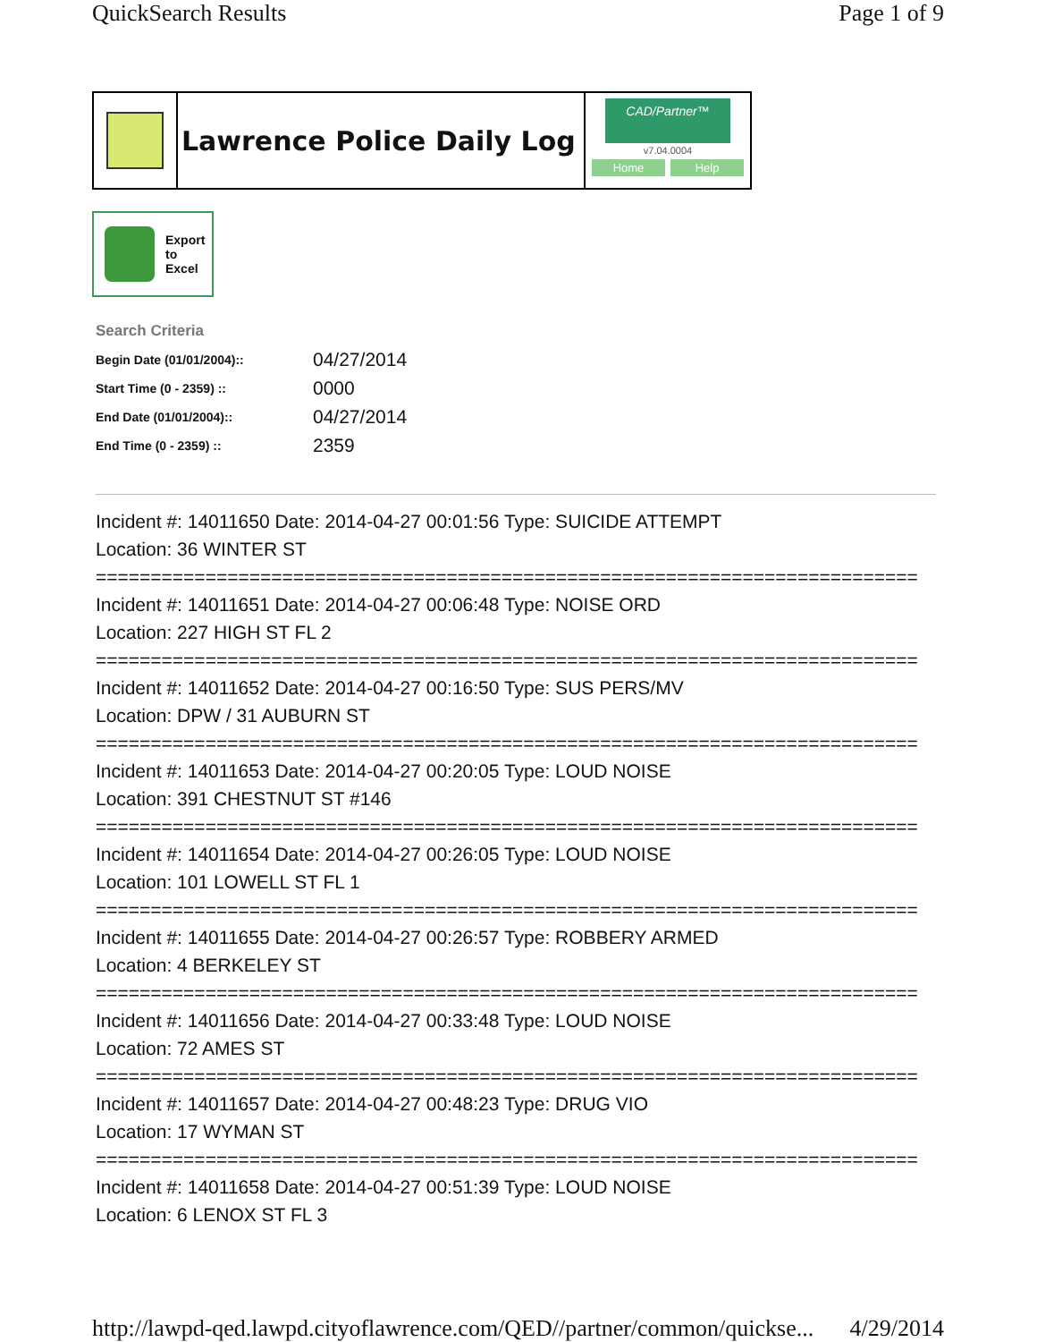QuickSearch Results Page 1 of 9
Lawrence Police Daily Log
CAD/Partner™
v7.04.0004
Home Help
Export
to
Excel
Search Criteria
| Begin Date (01/01/2004):: | 04/27/2014 |
| Start Time (0 - 2359) :: | 0000 |
| End Date (01/01/2004):: | 04/27/2014 |
| End Time (0 - 2359) :: | 2359 |
Incident #: 14011650 Date: 2014-04-27 00:01:56 Type: SUICIDE ATTEMPT
Location: 36 WINTER ST
===========================================================================
Incident #: 14011651 Date: 2014-04-27 00:06:48 Type: NOISE ORD
Location: 227 HIGH ST FL 2
===========================================================================
Incident #: 14011652 Date: 2014-04-27 00:16:50 Type: SUS PERS/MV
Location: DPW / 31 AUBURN ST
===========================================================================
Incident #: 14011653 Date: 2014-04-27 00:20:05 Type: LOUD NOISE
Location: 391 CHESTNUT ST #146
===========================================================================
Incident #: 14011654 Date: 2014-04-27 00:26:05 Type: LOUD NOISE
Location: 101 LOWELL ST FL 1
===========================================================================
Incident #: 14011655 Date: 2014-04-27 00:26:57 Type: ROBBERY ARMED
Location: 4 BERKELEY ST
===========================================================================
Incident #: 14011656 Date: 2014-04-27 00:33:48 Type: LOUD NOISE
Location: 72 AMES ST
===========================================================================
Incident #: 14011657 Date: 2014-04-27 00:48:23 Type: DRUG VIO
Location: 17 WYMAN ST
===========================================================================
Incident #: 14011658 Date: 2014-04-27 00:51:39 Type: LOUD NOISE
Location: 6 LENOX ST FL 3
http://lawpd-qed.lawpd.cityoflawrence.com/QED//partner/common/quickse... 4/29/2014